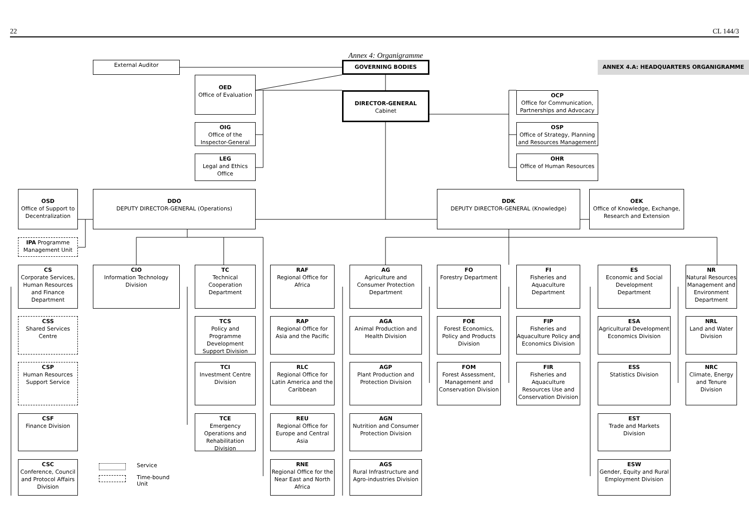22 CL 144/3
Annex 4: Organigramme
External Auditor
GOVERNING BODIES
ANNEX 4.A: HEADQUARTERS ORGANIGRAMME
OED
Office of Evaluation
DIRECTOR-GENERAL
Cabinet
OCP
Office for Communication, Partnerships and Advocacy
OIG
Office of the Inspector-General
OSP
Office of Strategy, Planning and Resources Management
LEG
Legal and Ethics Office
OHR
Office of Human Resources
OSD
Office of Support to Decentralization
DDO
DEPUTY DIRECTOR-GENERAL (Operations)
DDK
DEPUTY DIRECTOR-GENERAL (Knowledge)
OEK
Office of Knowledge, Exchange, Research and Extension
IPA Programme Management Unit
CS
Corporate Services, Human Resources and Finance Department
CIO
Information Technology Division
TC
Technical Cooperation Department
RAF
Regional Office for Africa
AG
Agriculture and Consumer Protection Department
FO
Forestry Department
FI
Fisheries and Aquaculture Department
ES
Economic and Social Development Department
NR
Natural Resources Management and Environment Department
CSS
Shared Services Centre
TCS
Policy and Programme Development Support Division
RAP
Regional Office for Asia and the Pacific
AGA
Animal Production and Health Division
FOE
Forest Economics, Policy and Products Division
FIP
Fisheries and Aquaculture Policy and Economics Division
ESA
Agricultural Development Economics Division
NRL
Land and Water Division
CSP
Human Resources Support Service
TCI
Investment Centre Division
RLC
Regional Office for Latin America and the Caribbean
AGP
Plant Production and Protection Division
FOM
Forest Assessment, Management and Conservation Division
FIR
Fisheries and Aquaculture Resources Use and Conservation Division
ESS
Statistics Division
NRC
Climate, Energy and Tenure Division
CSF
Finance Division
TCE
Emergency Operations and Rehabilitation Division
REU
Regional Office for Europe and Central Asia
AGN
Nutrition and Consumer Protection Division
EST
Trade and Markets Division
CSC
Conference, Council and Protocol Affairs Division
Service
Time-bound
Unit
RNE
Regional Office for the Near East and North Africa
AGS
Rural Infrastructure and Agro-industries Division
ESW
Gender, Equity and Rural Employment Division